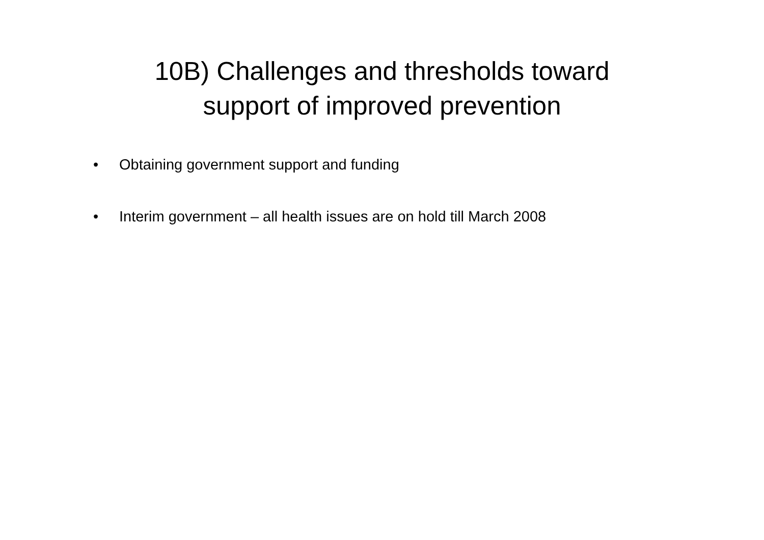10B) Challenges and thresholds toward
support of improved prevention
• Obtaining government support and funding
• Interim government – all health issues are on hold till March 2008